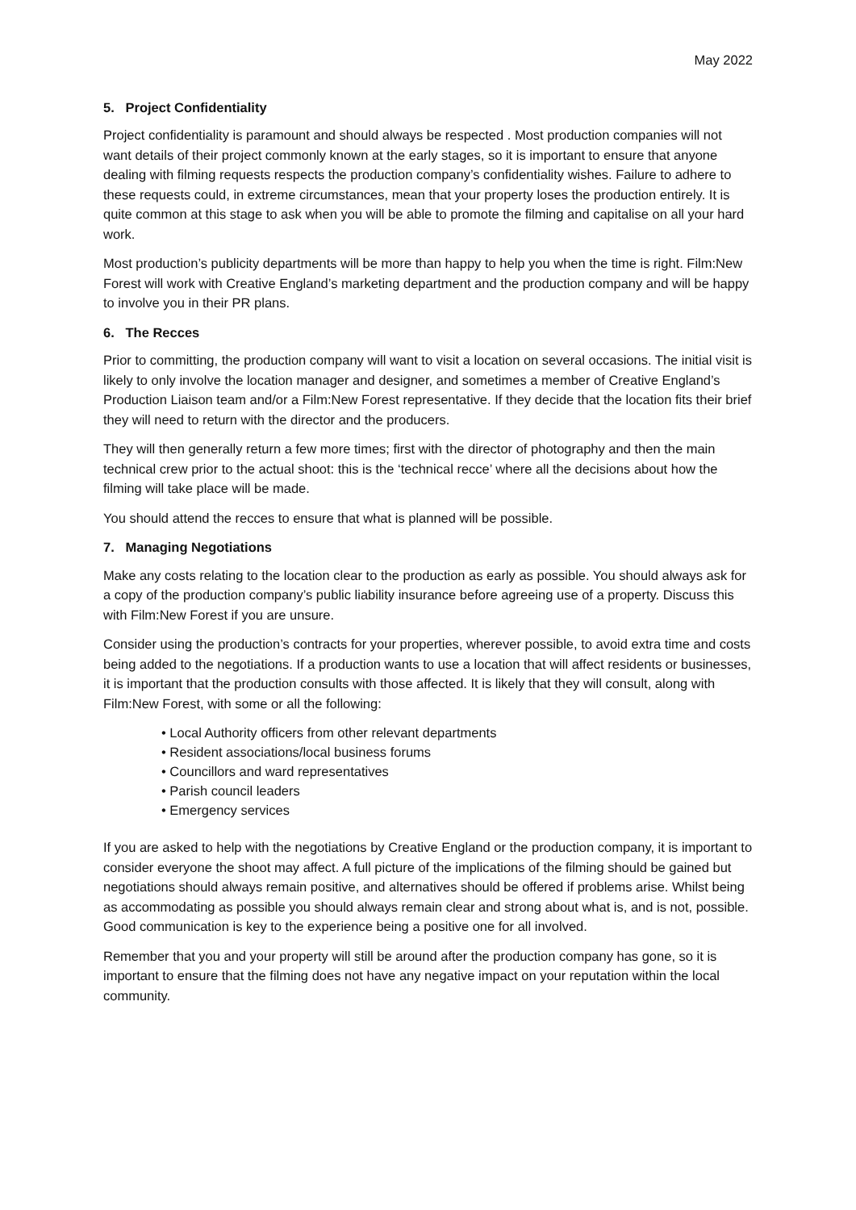May 2022
5. Project Confidentiality
Project confidentiality is paramount and should always be respected . Most production companies will not want details of their project commonly known at the early stages, so it is important to ensure that anyone dealing with filming requests respects the production company’s confidentiality wishes. Failure to adhere to these requests could, in extreme circumstances, mean that your property loses the production entirely. It is quite common at this stage to ask when you will be able to promote the filming and capitalise on all your hard work.
Most production’s publicity departments will be more than happy to help you when the time is right. Film:New Forest will work with Creative England’s marketing department and the production company and will be happy to involve you in their PR plans.
6. The Recces
Prior to committing, the production company will want to visit a location on several occasions. The initial visit is likely to only involve the location manager and designer, and sometimes a member of Creative England’s Production Liaison team and/or a Film:New Forest representative. If they decide that the location fits their brief they will need to return with the director and the producers.
They will then generally return a few more times; first with the director of photography and then the main technical crew prior to the actual shoot: this is the ‘technical recce’ where all the decisions about how the filming will take place will be made.
You should attend the recces to ensure that what is planned will be possible.
7. Managing Negotiations
Make any costs relating to the location clear to the production as early as possible. You should always ask for a copy of the production company’s public liability insurance before agreeing use of a property. Discuss this with Film:New Forest if you are unsure.
Consider using the production’s contracts for your properties, wherever possible, to avoid extra time and costs being added to the negotiations. If a production wants to use a location that will affect residents or businesses, it is important that the production consults with those affected. It is likely that they will consult, along with Film:New Forest, with some or all the following:
• Local Authority officers from other relevant departments
• Resident associations/local business forums
• Councillors and ward representatives
• Parish council leaders
• Emergency services
If you are asked to help with the negotiations by Creative England or the production company, it is important to consider everyone the shoot may affect. A full picture of the implications of the filming should be gained but negotiations should always remain positive, and alternatives should be offered if problems arise. Whilst being as accommodating as possible you should always remain clear and strong about what is, and is not, possible. Good communication is key to the experience being a positive one for all involved.
Remember that you and your property will still be around after the production company has gone, so it is important to ensure that the filming does not have any negative impact on your reputation within the local community.